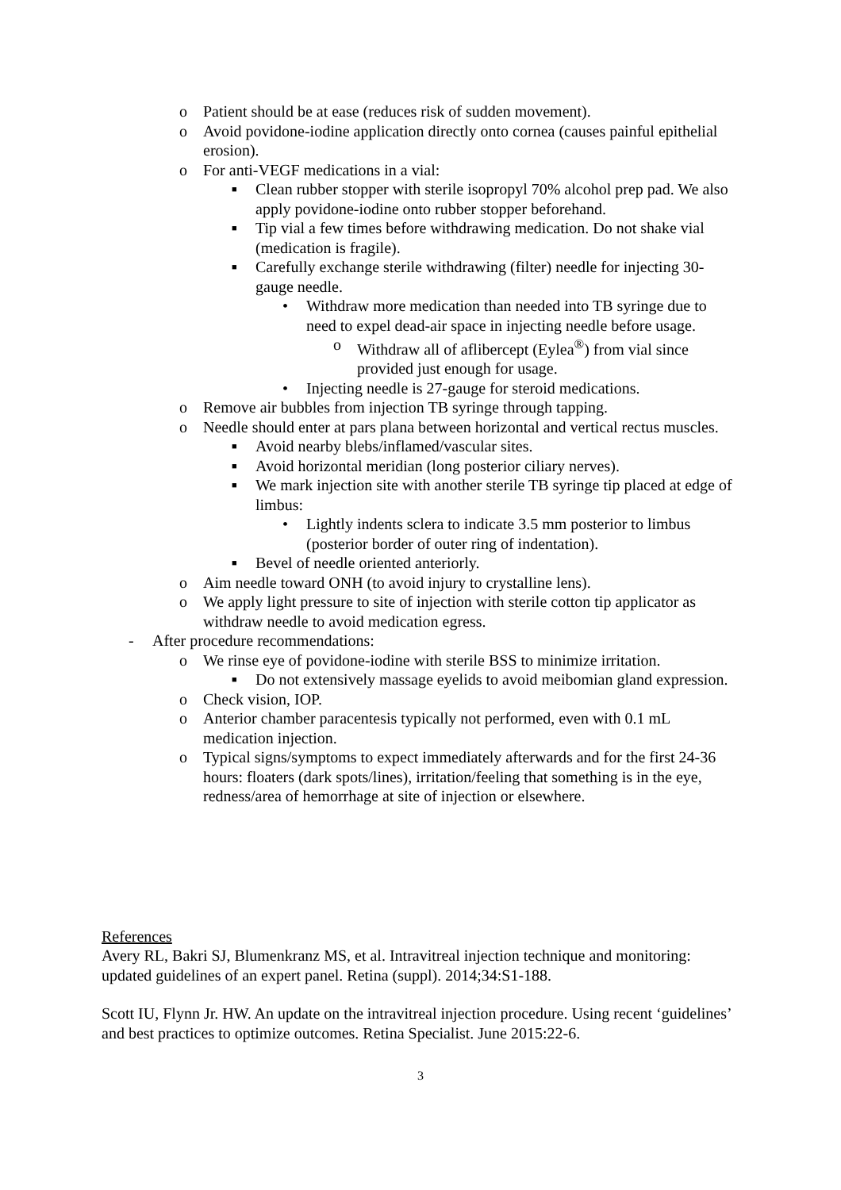o Patient should be at ease (reduces risk of sudden movement).
o Avoid povidone-iodine application directly onto cornea (causes painful epithelial erosion).
o For anti-VEGF medications in a vial:
■ Clean rubber stopper with sterile isopropyl 70% alcohol prep pad. We also apply povidone-iodine onto rubber stopper beforehand.
■ Tip vial a few times before withdrawing medication. Do not shake vial (medication is fragile).
■ Carefully exchange sterile withdrawing (filter) needle for injecting 30-gauge needle.
• Withdraw more medication than needed into TB syringe due to need to expel dead-air space in injecting needle before usage.
o Withdraw all of aflibercept (Eylea<sup>®</sup>) from vial since provided just enough for usage.
• Injecting needle is 27-gauge for steroid medications.
o Remove air bubbles from injection TB syringe through tapping.
o Needle should enter at pars plana between horizontal and vertical rectus muscles.
■ Avoid nearby blebs/inflamed/vascular sites.
■ Avoid horizontal meridian (long posterior ciliary nerves).
■ We mark injection site with another sterile TB syringe tip placed at edge of limbus:
• Lightly indents sclera to indicate 3.5 mm posterior to limbus (posterior border of outer ring of indentation).
■ Bevel of needle oriented anteriorly.
o Aim needle toward ONH (to avoid injury to crystalline lens).
o We apply light pressure to site of injection with sterile cotton tip applicator as withdraw needle to avoid medication egress.
- After procedure recommendations:
o We rinse eye of povidone-iodine with sterile BSS to minimize irritation.
■ Do not extensively massage eyelids to avoid meibomian gland expression.
o Check vision, IOP.
o Anterior chamber paracentesis typically not performed, even with 0.1 mL medication injection.
o Typical signs/symptoms to expect immediately afterwards and for the first 24-36 hours: floaters (dark spots/lines), irritation/feeling that something is in the eye, redness/area of hemorrhage at site of injection or elsewhere.
References
Avery RL, Bakri SJ, Blumenkranz MS, et al. Intravitreal injection technique and monitoring: updated guidelines of an expert panel. Retina (suppl). 2014;34:S1-188.
Scott IU, Flynn Jr. HW. An update on the intravitreal injection procedure. Using recent ‘guidelines’ and best practices to optimize outcomes. Retina Specialist. June 2015:22-6.
3